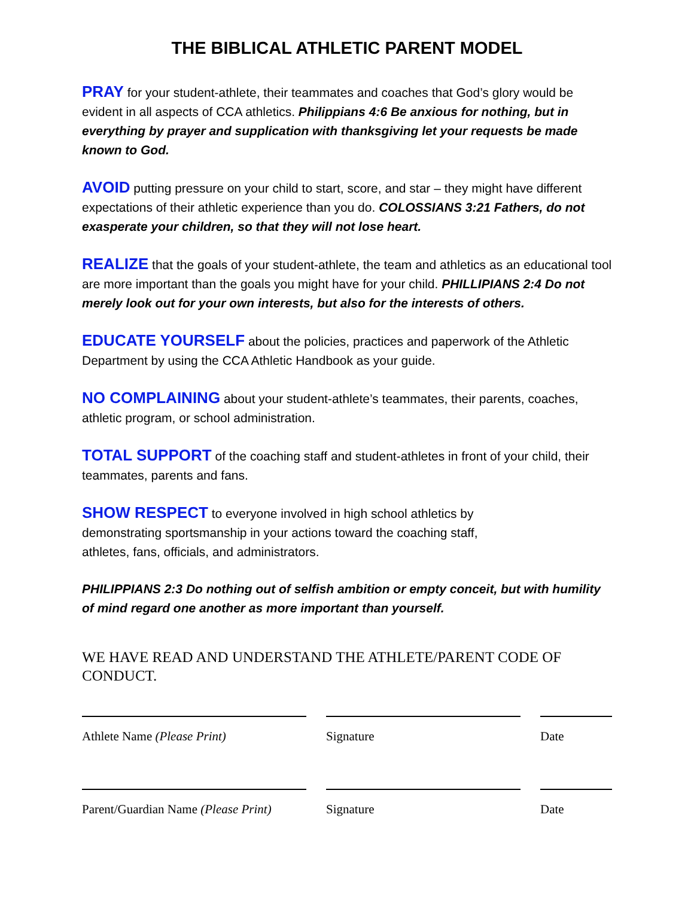THE BIBLICAL ATHLETIC PARENT MODEL
PRAY for your student-athlete, their teammates and coaches that God’s glory would be evident in all aspects of CCA athletics. Philippians 4:6 Be anxious for nothing, but in everything by prayer and supplication with thanksgiving let your requests be made known to God.
AVOID putting pressure on your child to start, score, and star – they might have different expectations of their athletic experience than you do. COLOSSIANS 3:21 Fathers, do not exasperate your children, so that they will not lose heart.
REALIZE that the goals of your student-athlete, the team and athletics as an educational tool are more important than the goals you might have for your child. PHILLIPIANS 2:4 Do not merely look out for your own interests, but also for the interests of others.
EDUCATE YOURSELF about the policies, practices and paperwork of the Athletic Department by using the CCA Athletic Handbook as your guide.
NO COMPLAINING about your student-athlete’s teammates, their parents, coaches, athletic program, or school administration.
TOTAL SUPPORT of the coaching staff and student-athletes in front of your child, their teammates, parents and fans.
SHOW RESPECT to everyone involved in high school athletics by
demonstrating sportsmanship in your actions toward the coaching staff,
athletes, fans, officials, and administrators.
PHILIPPIANS 2:3 Do nothing out of selfish ambition or empty conceit, but with humility of mind regard one another as more important than yourself.
WE HAVE READ AND UNDERSTAND THE ATHLETE/PARENT CODE OF CONDUCT.
Athlete Name (Please Print) Signature Date
Parent/Guardian Name (Please Print)
Signature Date